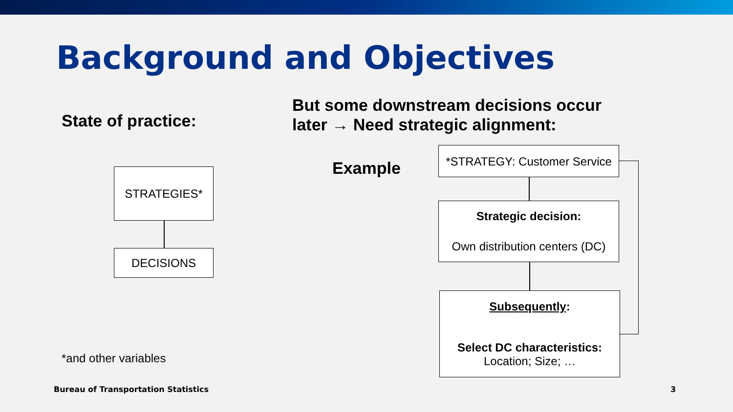Background and Objectives
State of practice:
But some downstream decisions occur
later → Need strategic alignment:
Example
STRATEGIES*
DECISIONS
*and other variables
*STRATEGY: Customer Service
Strategic decision:
Own distribution centers (DC)
Subsequently:
Select DC characteristics:
Location; Size; …
Bureau of Transportation Statistics
3